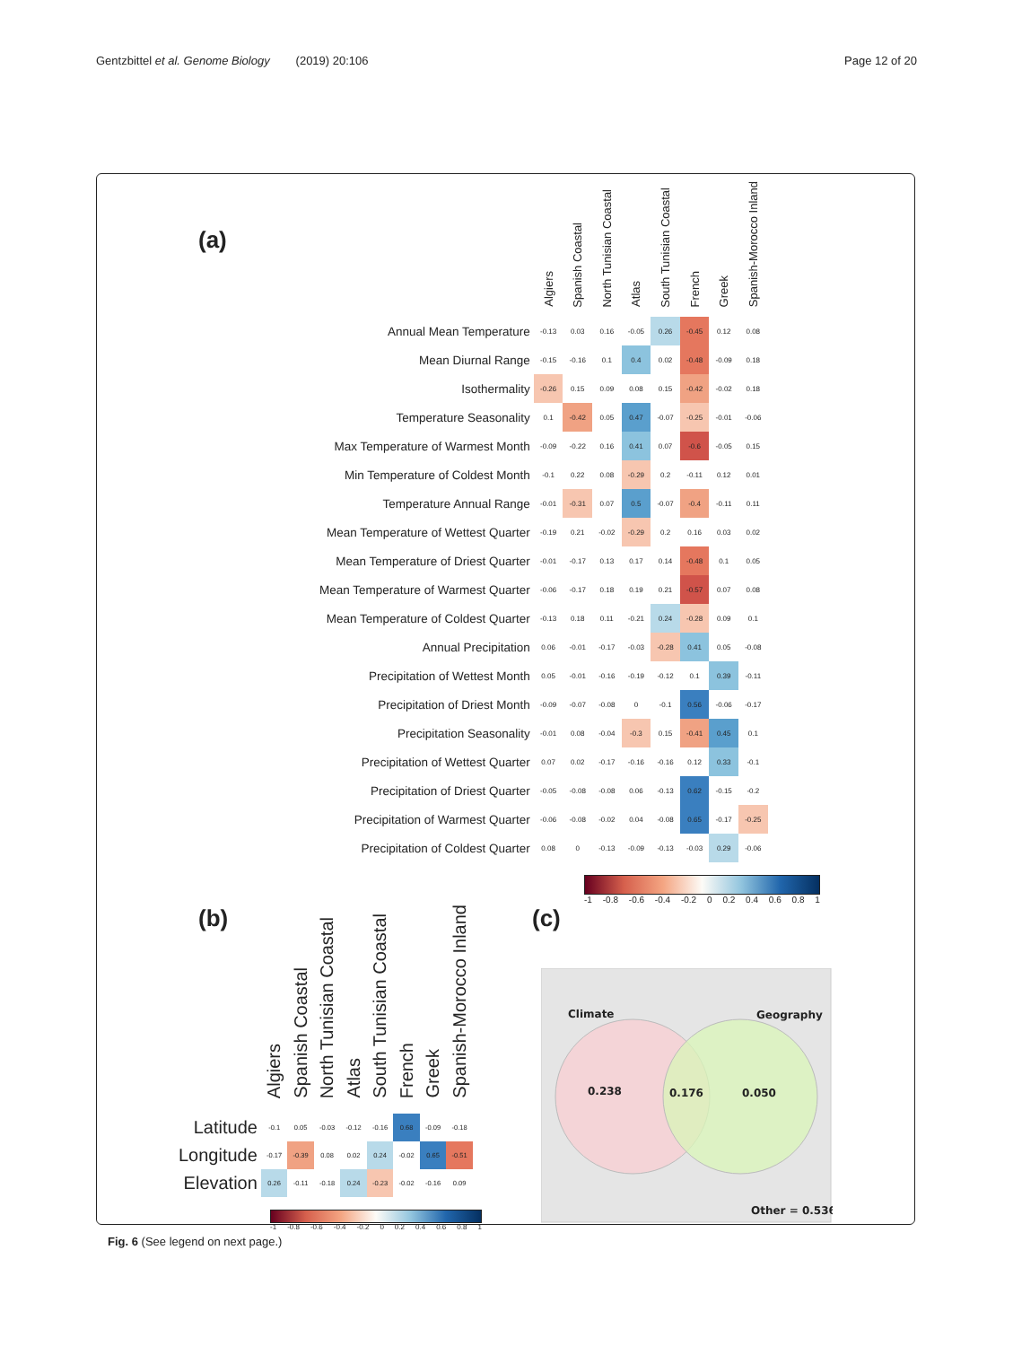Gentzbittel et al. Genome Biology (2019) 20:106
Page 12 of 20
(a)
| | Algiers | Spanish Coastal | North Tunisian Coastal | Atlas | South Tunisian Coastal | French | Greek | Spanish-Morocco Inland |
| --- | --- | --- | --- | --- | --- | --- | --- | --- |
| Annual Mean Temperature | -0.13 | 0.03 | 0.16 | -0.05 | 0.26 | -0.45 | 0.12 | 0.08 |
| Mean Diurnal Range | -0.15 | -0.16 | 0.1 | 0.4 | 0.02 | -0.48 | -0.09 | 0.18 |
| Isothermality | -0.26 | 0.15 | 0.09 | 0.08 | 0.15 | -0.42 | -0.02 | 0.18 |
| Temperature Seasonality | 0.1 | -0.42 | 0.05 | 0.47 | -0.07 | -0.25 | -0.01 | -0.06 |
| Max Temperature of Warmest Month | -0.09 | -0.22 | 0.16 | 0.41 | 0.07 | -0.6 | -0.05 | 0.15 |
| Min Temperature of Coldest Month | -0.1 | 0.22 | 0.08 | -0.29 | 0.2 | -0.11 | 0.12 | 0.01 |
| Temperature Annual Range | -0.01 | -0.31 | 0.07 | 0.5 | -0.07 | -0.4 | -0.11 | 0.11 |
| Mean Temperature of Wettest Quarter | -0.19 | 0.21 | -0.02 | -0.29 | 0.2 | 0.16 | 0.03 | 0.02 |
| Mean Temperature of Driest Quarter | -0.01 | -0.17 | 0.13 | 0.17 | 0.14 | -0.48 | 0.1 | 0.05 |
| Mean Temperature of Warmest Quarter | -0.06 | -0.17 | 0.18 | 0.19 | 0.21 | -0.57 | 0.07 | 0.08 |
| Mean Temperature of Coldest Quarter | -0.13 | 0.18 | 0.11 | -0.21 | 0.24 | -0.28 | 0.09 | 0.1 |
| Annual Precipitation | 0.06 | -0.01 | -0.17 | -0.03 | -0.28 | 0.41 | 0.05 | -0.08 |
| Precipitation of Wettest Month | 0.05 | -0.01 | -0.16 | -0.19 | -0.12 | 0.1 | 0.39 | -0.11 |
| Precipitation of Driest Month | -0.09 | -0.07 | -0.08 | 0 | -0.1 | 0.56 | -0.06 | -0.17 |
| Precipitation Seasonality | -0.01 | 0.08 | -0.04 | -0.3 | 0.15 | -0.41 | 0.45 | 0.1 |
| Precipitation of Wettest Quarter | 0.07 | 0.02 | -0.17 | -0.16 | -0.16 | 0.12 | 0.33 | -0.1 |
| Precipitation of Driest Quarter | -0.05 | -0.08 | -0.08 | 0.06 | -0.13 | 0.62 | -0.15 | -0.2 |
| Precipitation of Warmest Quarter | -0.06 | -0.08 | -0.02 | 0.04 | -0.08 | 0.65 | -0.17 | -0.25 |
| Precipitation of Coldest Quarter | 0.08 | 0 | -0.13 | -0.09 | -0.13 | -0.03 | 0.29 | -0.06 |
-1 -0.8 -0.6 -0.4 -0.2 0 0.2 0.4 0.6 0.8 1
(b)
| | Algiers | Spanish Coastal | North Tunisian Coastal | Atlas | South Tunisian Coastal | French | Greek | Spanish-Morocco Inland |
| --- | --- | --- | --- | --- | --- | --- | --- | --- |
| Latitude | -0.1 | 0.05 | -0.03 | -0.12 | -0.16 | 0.68 | -0.09 | -0.18 |
| Longitude | -0.17 | -0.39 | 0.08 | 0.02 | 0.24 | -0.02 | 0.65 | -0.51 |
| Elevation | 0.26 | -0.11 | -0.18 | 0.24 | -0.23 | -0.02 | -0.16 | 0.09 |
-1 -0.8 -0.6 -0.4 -0.2 0 0.2 0.4 0.6 0.8 1
(c)
Climate
Geography
0.238
0.176
0.050
Other = 0.536
Fig. 6 (See legend on next page.)